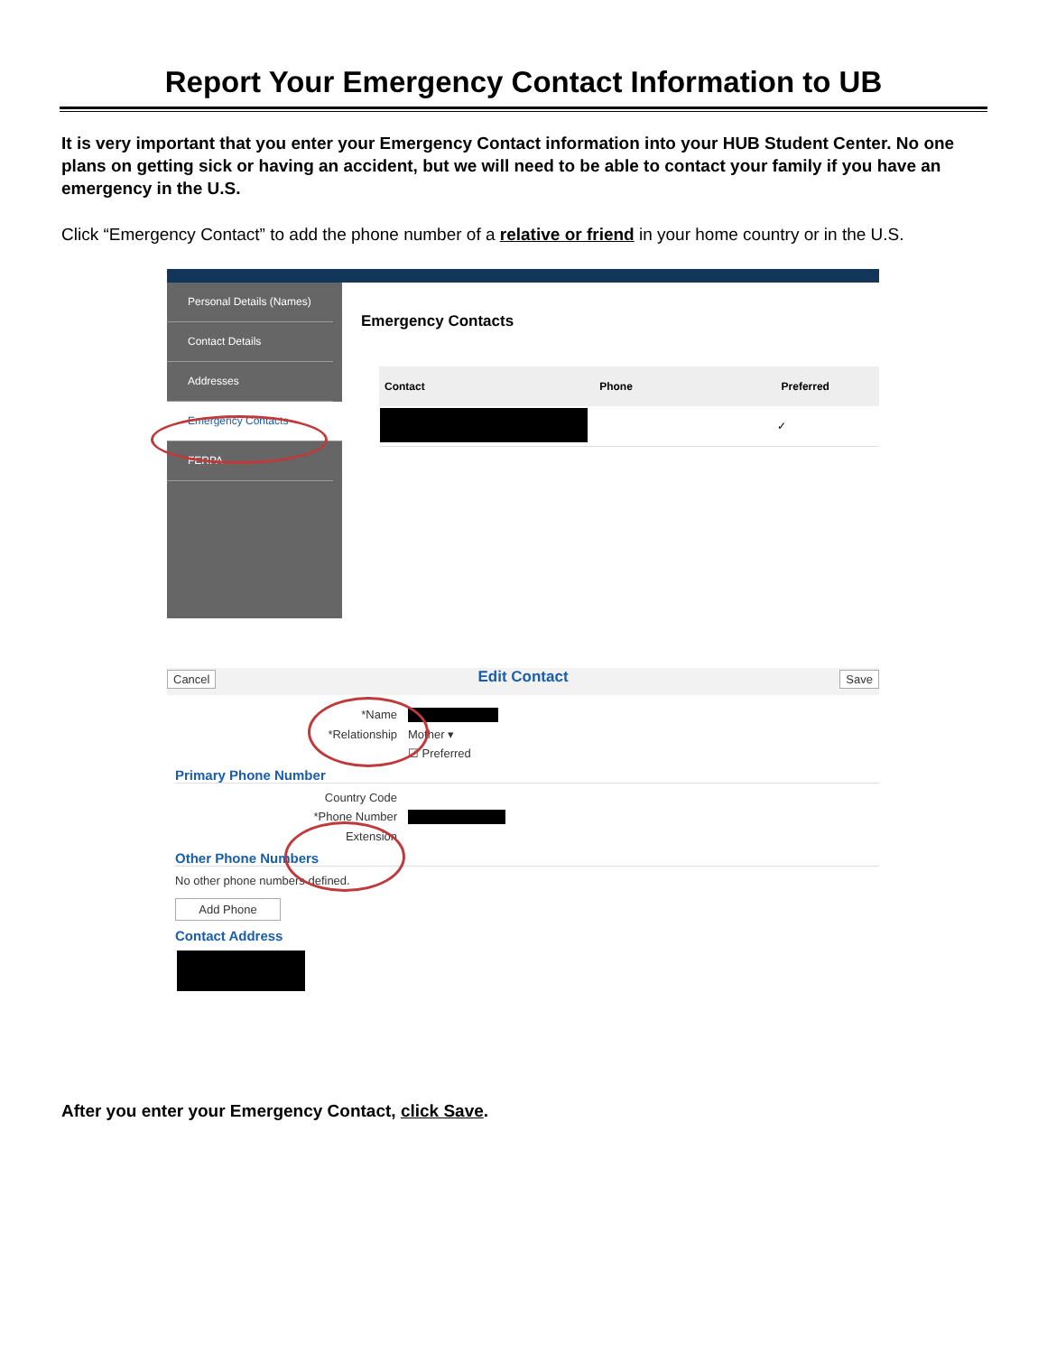Report Your Emergency Contact Information to UB
It is very important that you enter your Emergency Contact information into your HUB Student Center. No one plans on getting sick or having an accident, but we will need to be able to contact your family if you have an emergency in the U.S.
Click “Emergency Contact” to add the phone number of a relative or friend in your home country or in the U.S.
Personal Details (Names)
Contact Details
Addresses
Emergency Contacts
FERPA
Emergency Contacts
| Contact | Phone | Preferred |
| --- | --- | --- |
| | | ✓ |
Edit Contact
Cancel Save
*Name
*Relationship Mother ▾
☑ Preferred
Primary Phone Number
Country Code
*Phone Number
Extension
Other Phone Numbers
No other phone numbers defined.
Add Phone
Contact Address
After you enter your Emergency Contact, click Save.